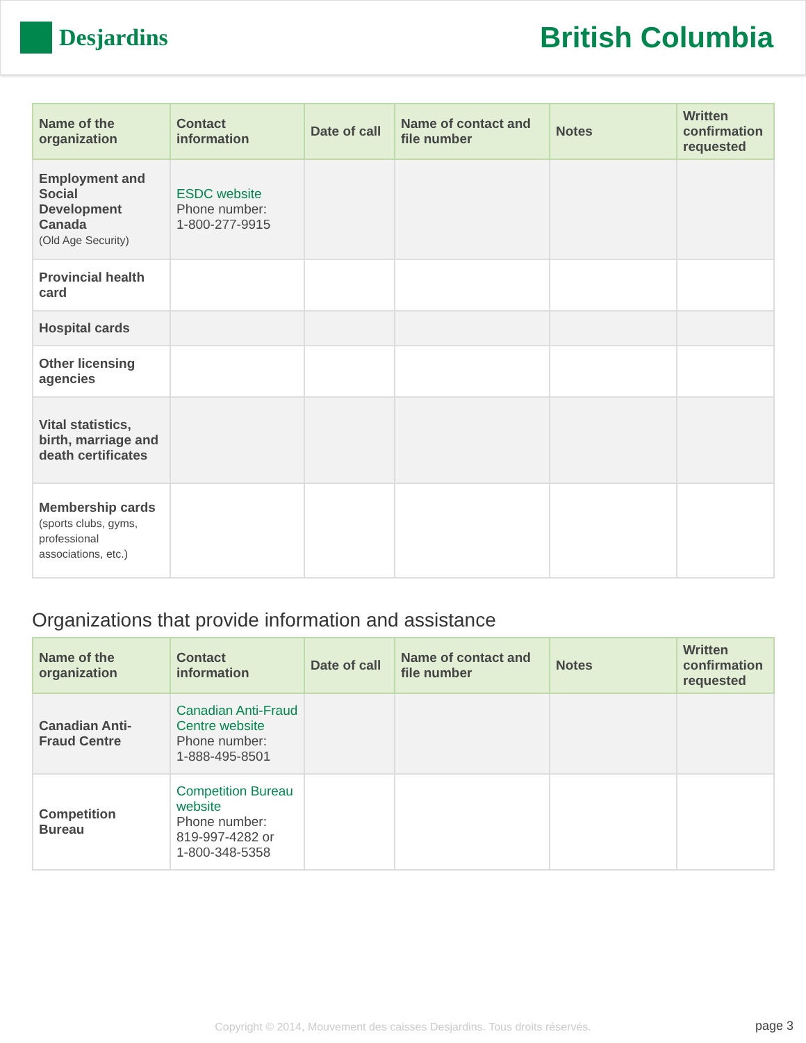Desjardins
British Columbia
| Name of the organization | Contact information | Date of call | Name of contact and file number | Notes | Written confirmation requested |
| --- | --- | --- | --- | --- | --- |
| Employment and Social Development Canada (Old Age Security) | ESDC website Phone number: 1-800-277-9915 | | | | |
| Provincial health card | | | | | |
| Hospital cards | | | | | |
| Other licensing agencies | | | | | |
| Vital statistics, birth, marriage and death certificates | | | | | |
| Membership cards (sports clubs, gyms, professional associations, etc.) | | | | | |
Organizations that provide information and assistance
| Name of the organization | Contact information | Date of call | Name of contact and file number | Notes | Written confirmation requested |
| --- | --- | --- | --- | --- | --- |
| Canadian Anti-Fraud Centre | Canadian Anti-Fraud Centre website Phone number: 1-888-495-8501 | | | | |
| Competition Bureau | Competition Bureau website Phone number: 819-997-4282 or 1-800-348-5358 | | | | |
Copyright © 2014, Mouvement des caisses Desjardins. Tous droits réservés. page 3